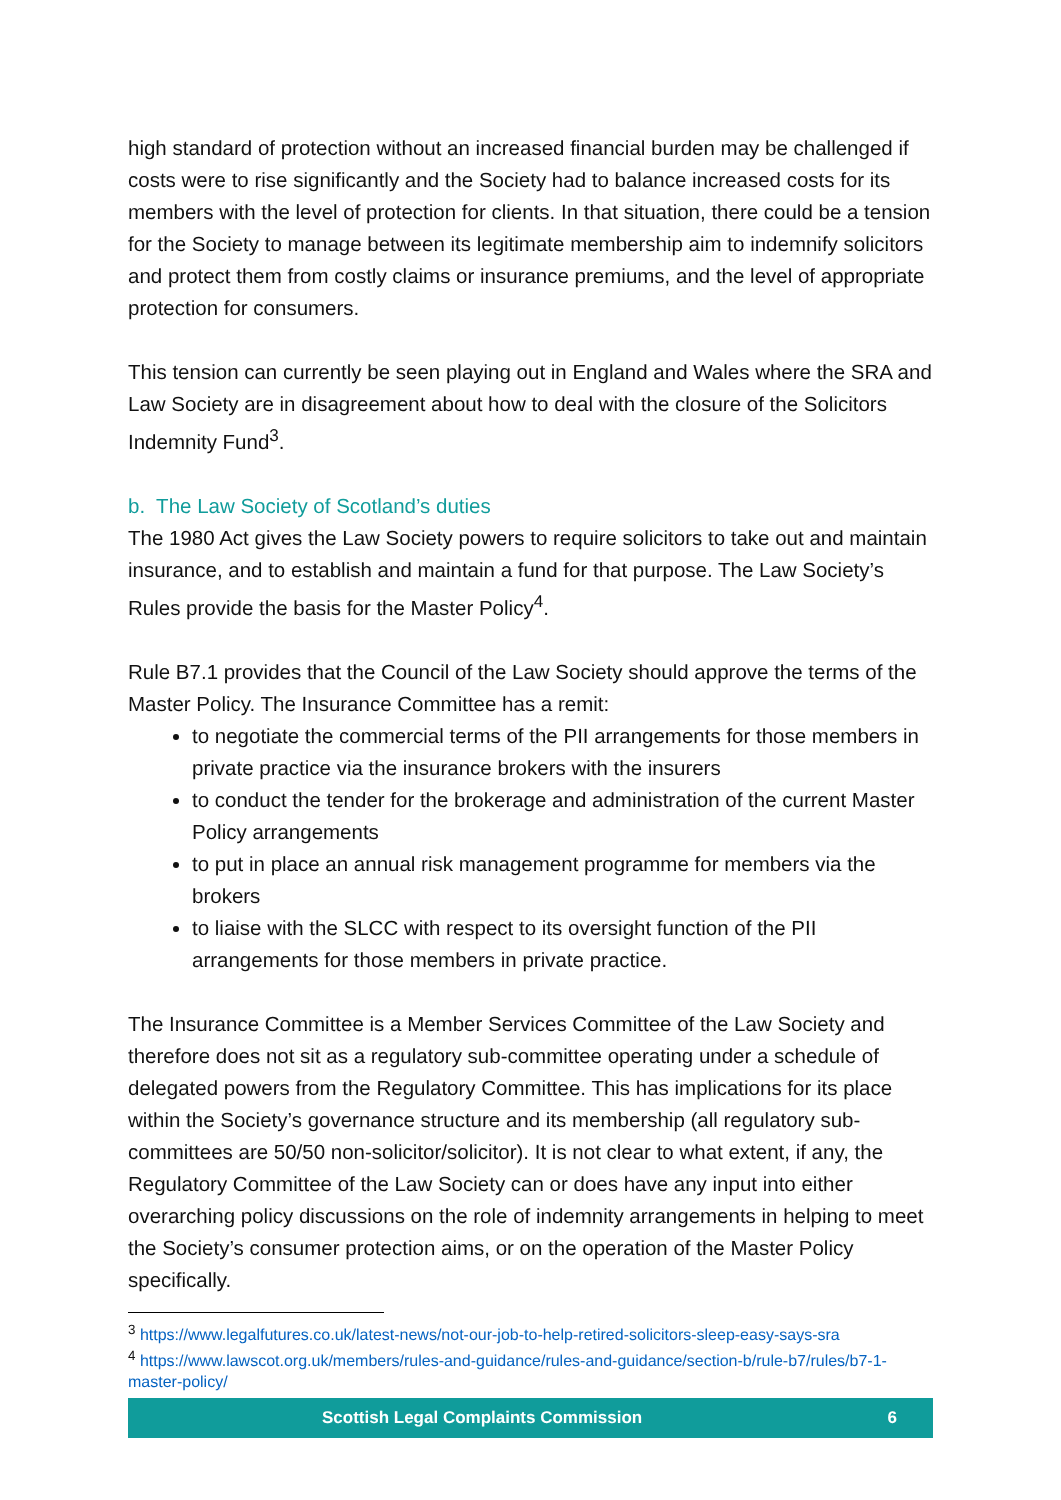high standard of protection without an increased financial burden may be challenged if costs were to rise significantly and the Society had to balance increased costs for its members with the level of protection for clients. In that situation, there could be a tension for the Society to manage between its legitimate membership aim to indemnify solicitors and protect them from costly claims or insurance premiums, and the level of appropriate protection for consumers.
This tension can currently be seen playing out in England and Wales where the SRA and Law Society are in disagreement about how to deal with the closure of the Solicitors Indemnity Fund<sup>3</sup>.
b. The Law Society of Scotland’s duties
The 1980 Act gives the Law Society powers to require solicitors to take out and maintain insurance, and to establish and maintain a fund for that purpose. The Law Society’s Rules provide the basis for the Master Policy<sup>4</sup>.
Rule B7.1 provides that the Council of the Law Society should approve the terms of the Master Policy. The Insurance Committee has a remit:
to negotiate the commercial terms of the PII arrangements for those members in private practice via the insurance brokers with the insurers
to conduct the tender for the brokerage and administration of the current Master Policy arrangements
to put in place an annual risk management programme for members via the brokers
to liaise with the SLCC with respect to its oversight function of the PII arrangements for those members in private practice.
The Insurance Committee is a Member Services Committee of the Law Society and therefore does not sit as a regulatory sub-committee operating under a schedule of delegated powers from the Regulatory Committee. This has implications for its place within the Society’s governance structure and its membership (all regulatory sub-committees are 50/50 non-solicitor/solicitor). It is not clear to what extent, if any, the Regulatory Committee of the Law Society can or does have any input into either overarching policy discussions on the role of indemnity arrangements in helping to meet the Society’s consumer protection aims, or on the operation of the Master Policy specifically.
<sup>3</sup> https://www.legalfutures.co.uk/latest-news/not-our-job-to-help-retired-solicitors-sleep-easy-says-sra
<sup>4</sup> https://www.lawscot.org.uk/members/rules-and-guidance/rules-and-guidance/section-b/rule-b7/rules/b7-1-master-policy/
Scottish Legal Complaints Commission 6